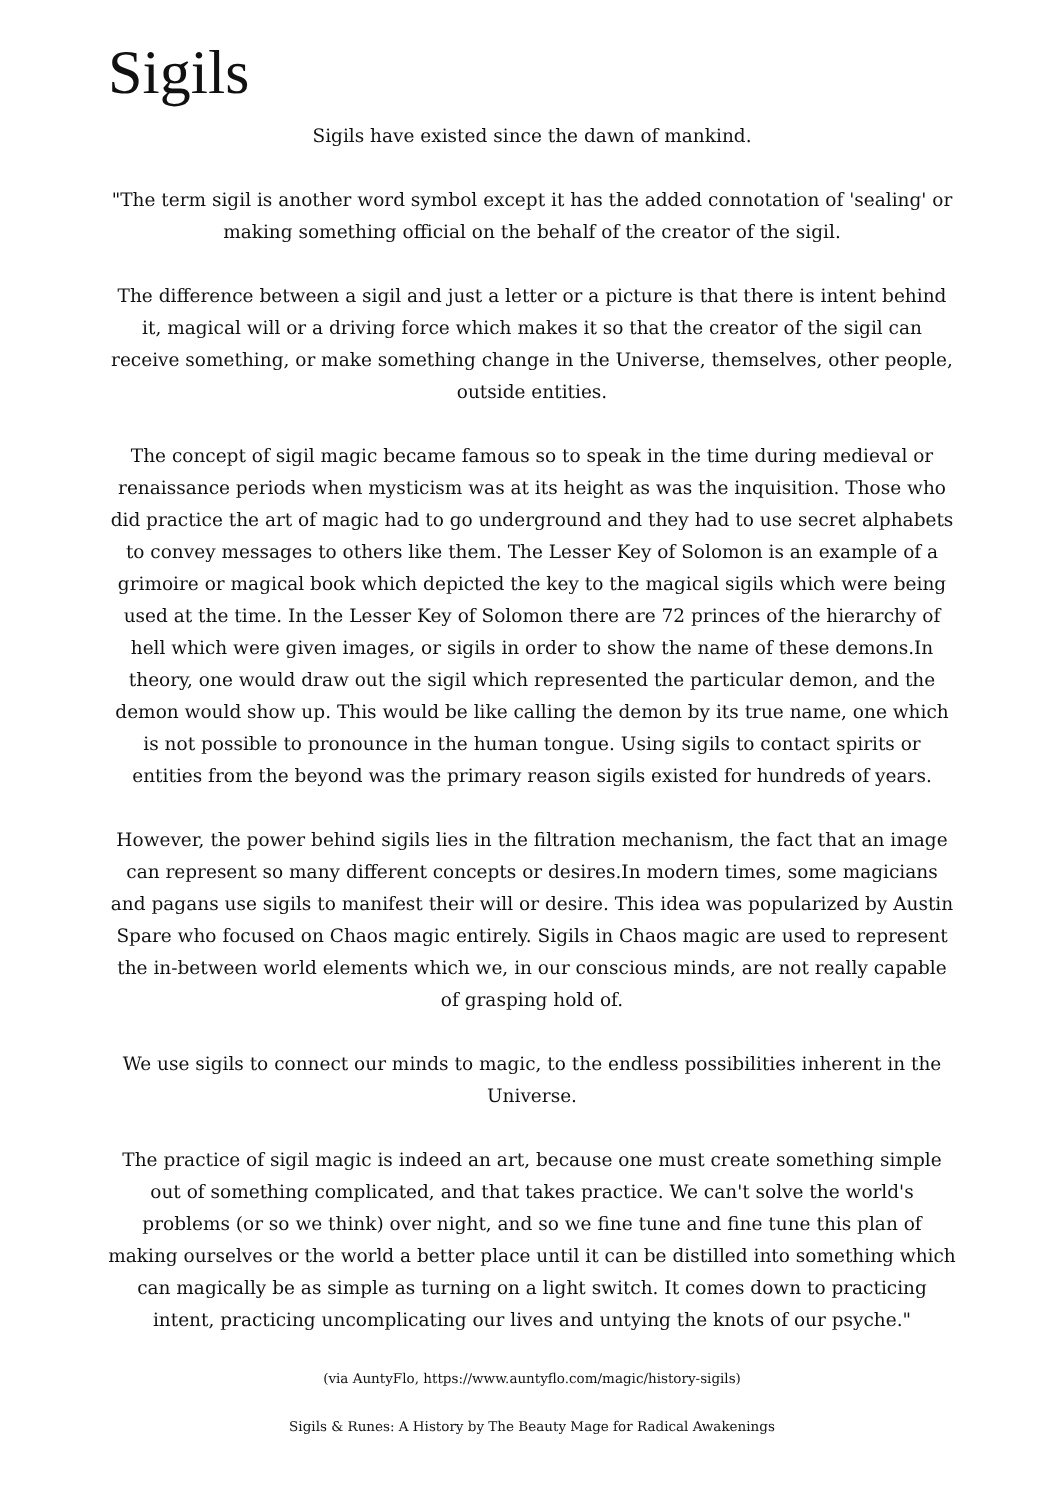Sigils
Sigils have existed since the dawn of mankind.
"The term sigil is another word symbol except it has the added connotation of 'sealing' or making something official on the behalf of the creator of the sigil.
The difference between a sigil and just a letter or a picture is that there is intent behind it, magical will or a driving force which makes it so that the creator of the sigil can receive something, or make something change in the Universe, themselves, other people, outside entities.
The concept of sigil magic became famous so to speak in the time during medieval or renaissance periods when mysticism was at its height as was the inquisition. Those who did practice the art of magic had to go underground and they had to use secret alphabets to convey messages to others like them. The Lesser Key of Solomon is an example of a grimoire or magical book which depicted the key to the magical sigils which were being used at the time. In the Lesser Key of Solomon there are 72 princes of the hierarchy of hell which were given images, or sigils in order to show the name of these demons.In theory, one would draw out the sigil which represented the particular demon, and the demon would show up. This would be like calling the demon by its true name, one which is not possible to pronounce in the human tongue. Using sigils to contact spirits or entities from the beyond was the primary reason sigils existed for hundreds of years.
However, the power behind sigils lies in the filtration mechanism, the fact that an image can represent so many different concepts or desires.In modern times, some magicians and pagans use sigils to manifest their will or desire. This idea was popularized by Austin Spare who focused on Chaos magic entirely. Sigils in Chaos magic are used to represent the in-between world elements which we, in our conscious minds, are not really capable of grasping hold of.
We use sigils to connect our minds to magic, to the endless possibilities inherent in the Universe.
The practice of sigil magic is indeed an art, because one must create something simple out of something complicated, and that takes practice. We can't solve the world's problems (or so we think) over night, and so we fine tune and fine tune this plan of making ourselves or the world a better place until it can be distilled into something which can magically be as simple as turning on a light switch. It comes down to practicing intent, practicing uncomplicating our lives and untying the knots of our psyche."
(via AuntyFlo, https://www.auntyflo.com/magic/history-sigils)
Sigils & Runes: A History by The Beauty Mage for Radical Awakenings